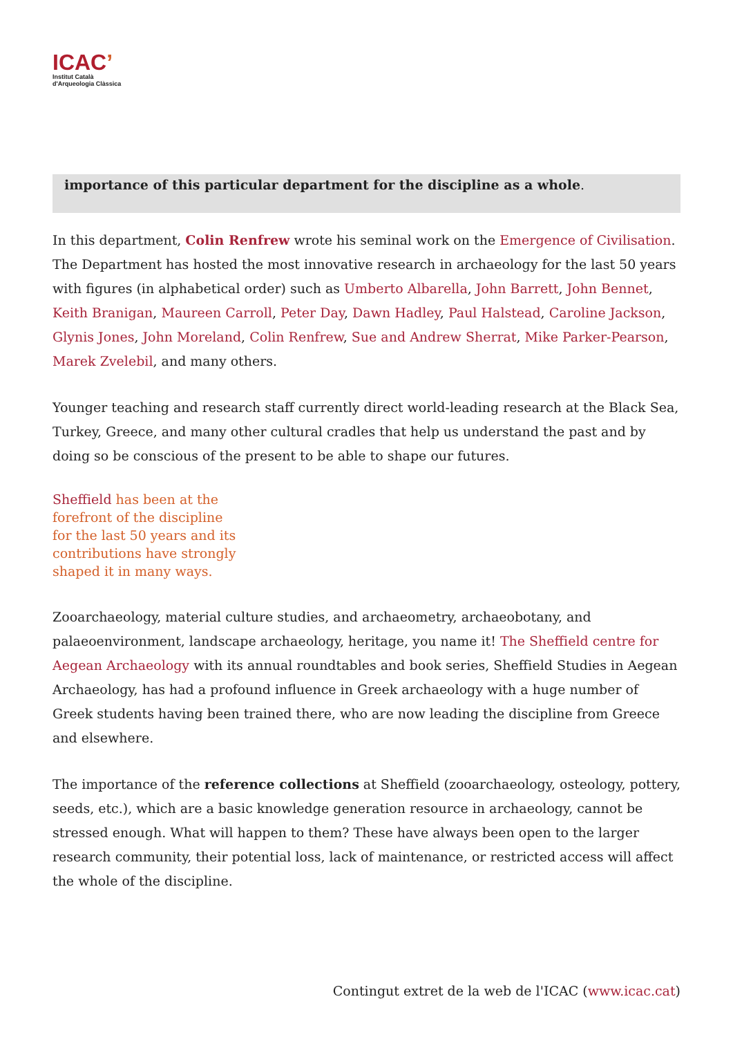ICAC’
Institut Català
d'Arqueologia Clàssica
importance of this particular department for the discipline as a whole.
In this department, Colin Renfrew wrote his seminal work on the Emergence of Civilisation. The Department has hosted the most innovative research in archaeology for the last 50 years with figures (in alphabetical order) such as Umberto Albarella, John Barrett, John Bennet, Keith Branigan, Maureen Carroll, Peter Day, Dawn Hadley, Paul Halstead, Caroline Jackson, Glynis Jones, John Moreland, Colin Renfrew, Sue and Andrew Sherrat, Mike Parker-Pearson, Marek Zvelebil, and many others.
Younger teaching and research staff currently direct world-leading research at the Black Sea, Turkey, Greece, and many other cultural cradles that help us understand the past and by doing so be conscious of the present to be able to shape our futures.
Sheffield has been at the forefront of the discipline for the last 50 years and its contributions have strongly shaped it in many ways.
Zooarchaeology, material culture studies, and archaeometry, archaeobotany, and palaeoenvironment, landscape archaeology, heritage, you name it! The Sheffield centre for Aegean Archaeology with its annual roundtables and book series, Sheffield Studies in Aegean Archaeology, has had a profound influence in Greek archaeology with a huge number of Greek students having been trained there, who are now leading the discipline from Greece and elsewhere.
The importance of the reference collections at Sheffield (zooarchaeology, osteology, pottery, seeds, etc.), which are a basic knowledge generation resource in archaeology, cannot be stressed enough. What will happen to them? These have always been open to the larger research community, their potential loss, lack of maintenance, or restricted access will affect the whole of the discipline.
Contingut extret de la web de l'ICAC (www.icac.cat)